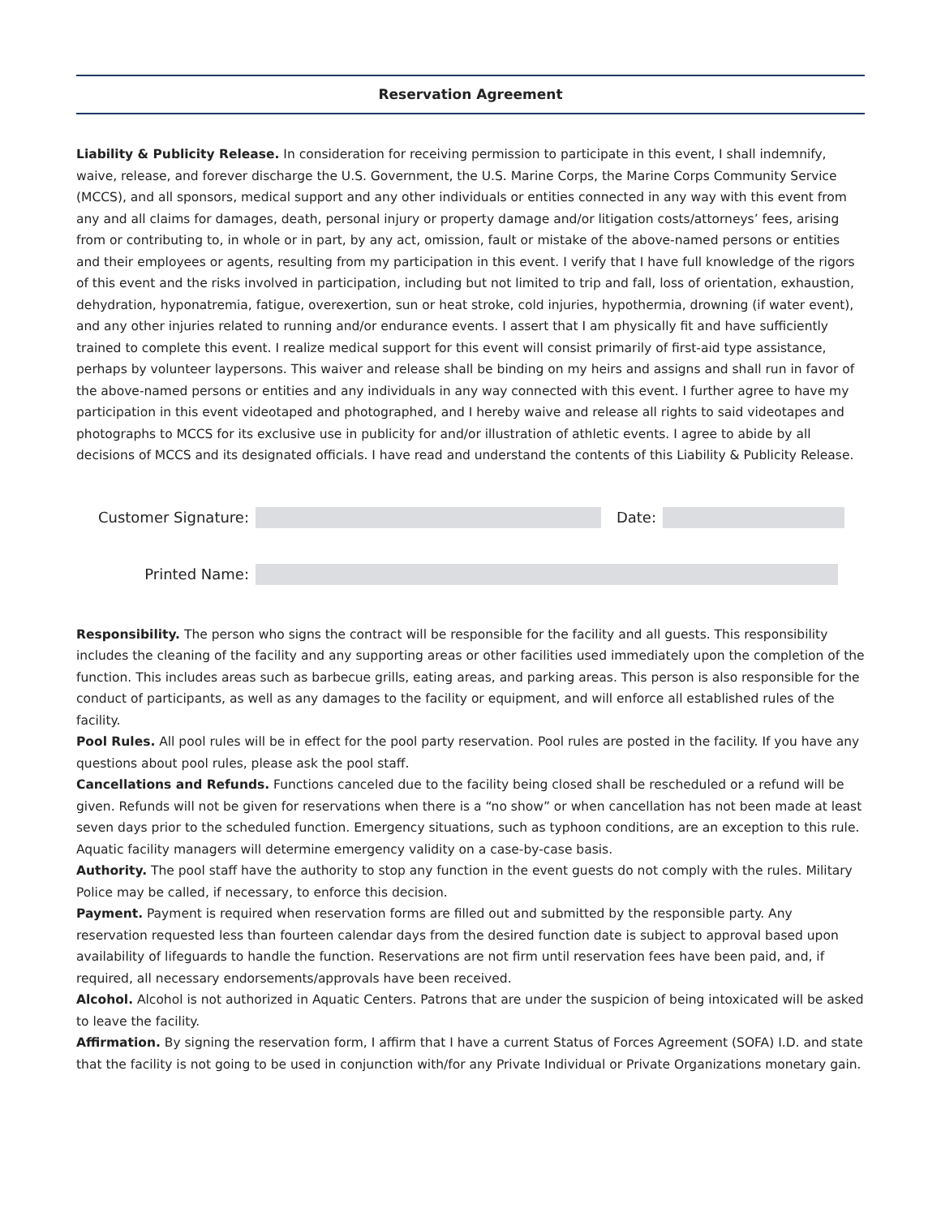Reservation Agreement
Liability & Publicity Release. In consideration for receiving permission to participate in this event, I shall indemnify, waive, release, and forever discharge the U.S. Government, the U.S. Marine Corps, the Marine Corps Community Service (MCCS), and all sponsors, medical support and any other individuals or entities connected in any way with this event from any and all claims for damages, death, personal injury or property damage and/or litigation costs/attorneys’ fees, arising from or contributing to, in whole or in part, by any act, omission, fault or mistake of the above-named persons or entities and their employees or agents, resulting from my participation in this event. I verify that I have full knowledge of the rigors of this event and the risks involved in participation, including but not limited to trip and fall, loss of orientation, exhaustion, dehydration, hyponatremia, fatigue, overexertion, sun or heat stroke, cold injuries, hypothermia, drowning (if water event), and any other injuries related to running and/or endurance events. I assert that I am physically fit and have sufficiently trained to complete this event. I realize medical support for this event will consist primarily of first-aid type assistance, perhaps by volunteer laypersons. This waiver and release shall be binding on my heirs and assigns and shall run in favor of the above-named persons or entities and any individuals in any way connected with this event. I further agree to have my participation in this event videotaped and photographed, and I hereby waive and release all rights to said videotapes and photographs to MCCS for its exclusive use in publicity for and/or illustration of athletic events. I agree to abide by all decisions of MCCS and its designated officials. I have read and understand the contents of this Liability & Publicity Release.
Customer Signature: Date:
Printed Name:
Responsibility. The person who signs the contract will be responsible for the facility and all guests. This responsibility includes the cleaning of the facility and any supporting areas or other facilities used immediately upon the completion of the function. This includes areas such as barbecue grills, eating areas, and parking areas. This person is also responsible for the conduct of participants, as well as any damages to the facility or equipment, and will enforce all established rules of the facility.
Pool Rules. All pool rules will be in effect for the pool party reservation. Pool rules are posted in the facility. If you have any questions about pool rules, please ask the pool staff.
Cancellations and Refunds. Functions canceled due to the facility being closed shall be rescheduled or a refund will be given. Refunds will not be given for reservations when there is a “no show” or when cancellation has not been made at least seven days prior to the scheduled function. Emergency situations, such as typhoon conditions, are an exception to this rule. Aquatic facility managers will determine emergency validity on a case-by-case basis.
Authority. The pool staff have the authority to stop any function in the event guests do not comply with the rules. Military Police may be called, if necessary, to enforce this decision.
Payment. Payment is required when reservation forms are filled out and submitted by the responsible party. Any reservation requested less than fourteen calendar days from the desired function date is subject to approval based upon availability of lifeguards to handle the function. Reservations are not firm until reservation fees have been paid, and, if required, all necessary endorsements/approvals have been received.
Alcohol. Alcohol is not authorized in Aquatic Centers. Patrons that are under the suspicion of being intoxicated will be asked to leave the facility.
Affirmation. By signing the reservation form, I affirm that I have a current Status of Forces Agreement (SOFA) I.D. and state that the facility is not going to be used in conjunction with/for any Private Individual or Private Organizations monetary gain.